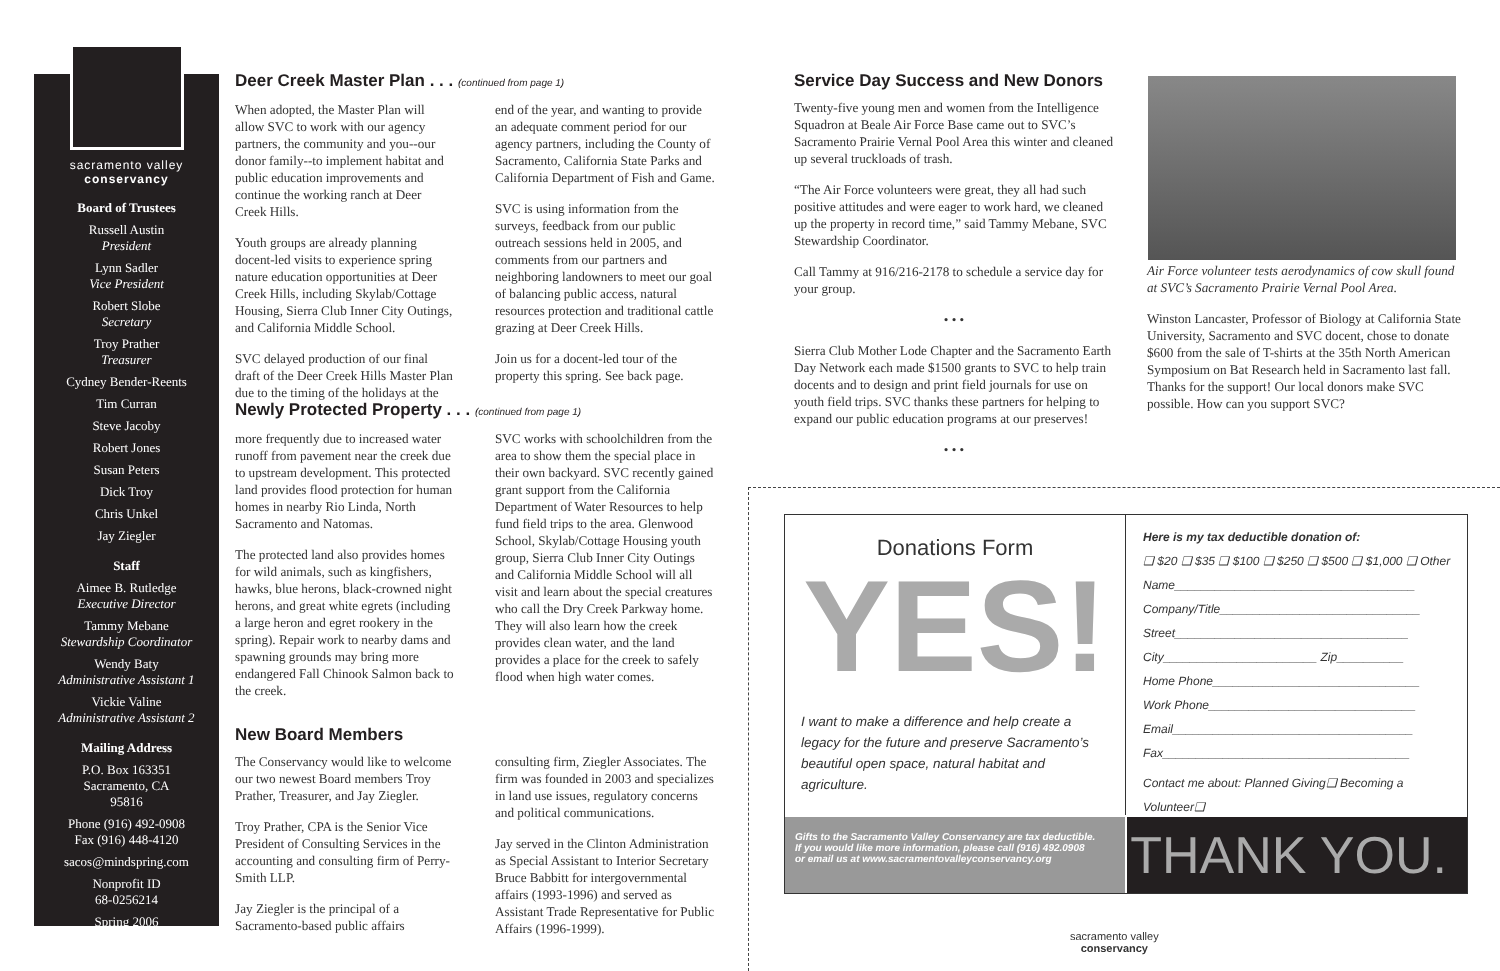sacramento valley
conservancy
Board of Trustees
Russell Austin
President
Lynn Sadler
Vice President
Robert Slobe
Secretary
Troy Prather
Treasurer
Cydney Bender-Reents
Tim Curran
Steve Jacoby
Robert Jones
Susan Peters
Dick Troy
Chris Unkel
Jay Ziegler
Staff
Aimee B. Rutledge
Executive Director
Tammy Mebane
Stewardship Coordinator
Wendy Baty
Administrative Assistant 1
Vickie Valine
Administrative Assistant 2
Mailing Address
P.O. Box 163351
Sacramento, CA
95816
Phone (916) 492-0908
Fax (916) 448-4120
sacos@mindspring.com
Nonprofit ID
68-0256214
Spring 2006
Deer Creek Master Plan . . . (continued from page 1)
When adopted, the Master Plan will allow SVC to work with our agency partners, the community and you--our donor family--to implement habitat and public education improvements and continue the working ranch at Deer Creek Hills.
Youth groups are already planning docent-led visits to experience spring nature education opportunities at Deer Creek Hills, including Skylab/Cottage Housing, Sierra Club Inner City Outings, and California Middle School.
SVC delayed production of our final draft of the Deer Creek Hills Master Plan due to the timing of the holidays at the end of the year, and wanting to provide an adequate comment period for our agency partners, including the County of Sacramento, California State Parks and California Department of Fish and Game.
SVC is using information from the surveys, feedback from our public outreach sessions held in 2005, and comments from our partners and neighboring landowners to meet our goal of balancing public access, natural resources protection and traditional cattle grazing at Deer Creek Hills.
Join us for a docent-led tour of the property this spring. See back page.
Newly Protected Property . . . (continued from page 1)
more frequently due to increased water runoff from pavement near the creek due to upstream development. This protected land provides flood protection for human homes in nearby Rio Linda, North Sacramento and Natomas.
The protected land also provides homes for wild animals, such as kingfishers, hawks, blue herons, black-crowned night herons, and great white egrets (including a large heron and egret rookery in the spring). Repair work to nearby dams and spawning grounds may bring more endangered Fall Chinook Salmon back to the creek.
SVC works with schoolchildren from the area to show them the special place in their own backyard. SVC recently gained grant support from the California Department of Water Resources to help fund field trips to the area. Glenwood School, Skylab/Cottage Housing youth group, Sierra Club Inner City Outings and California Middle School will all visit and learn about the special creatures who call the Dry Creek Parkway home. They will also learn how the creek provides clean water, and the land provides a place for the creek to safely flood when high water comes.
New Board Members
The Conservancy would like to welcome our two newest Board members Troy Prather, Treasurer, and Jay Ziegler.
Troy Prather, CPA is the Senior Vice President of Consulting Services in the accounting and consulting firm of Perry-Smith LLP.
Jay Ziegler is the principal of a Sacramento-based public affairs consulting firm, Ziegler Associates. The firm was founded in 2003 and specializes in land use issues, regulatory concerns and political communications.
Jay served in the Clinton Administration as Special Assistant to Interior Secretary Bruce Babbitt for intergovernmental affairs (1993-1996) and served as Assistant Trade Representative for Public Affairs (1996-1999).
Service Day Success and New Donors
Twenty-five young men and women from the Intelligence Squadron at Beale Air Force Base came out to SVC’s Sacramento Prairie Vernal Pool Area this winter and cleaned up several truckloads of trash.
“The Air Force volunteers were great, they all had such positive attitudes and were eager to work hard, we cleaned up the property in record time,” said Tammy Mebane, SVC Stewardship Coordinator.
Call Tammy at 916/216-2178 to schedule a service day for your group.
• • •
Sierra Club Mother Lode Chapter and the Sacramento Earth Day Network each made $1500 grants to SVC to help train docents and to design and print field journals for use on youth field trips. SVC thanks these partners for helping to expand our public education programs at our preserves!
• • •
Air Force volunteer tests aerodynamics of cow skull found at SVC’s Sacramento Prairie Vernal Pool Area.
Winston Lancaster, Professor of Biology at California State University, Sacramento and SVC docent, chose to donate $600 from the sale of T-shirts at the 35th North American Symposium on Bat Research held in Sacramento last fall. Thanks for the support! Our local donors make SVC possible. How can you support SVC?
Donations Form
YES!
I want to make a difference and help create a legacy for the future and preserve Sacramento’s beautiful open space, natural habitat and agriculture.
Here is my tax deductible donation of:
❑ $20 ❑ $35 ❑ $100 ❑ $250 ❑ $500 ❑ $1,000 ❑ Other
Name____________________________________
Company/Title______________________________
Street___________________________________
City_______________________ Zip__________
Home Phone_______________________________
Work Phone_______________________________
Email____________________________________
Fax_____________________________________
Contact me about: Planned Giving❑ Becoming a Volunteer❑
Gifts to the Sacramento Valley Conservancy are tax deductible.
If you would like more information, please call (916) 492.0908
or email us at www.sacramentovalleyconservancy.org
THANK YOU.
sacramento valley
conservancy